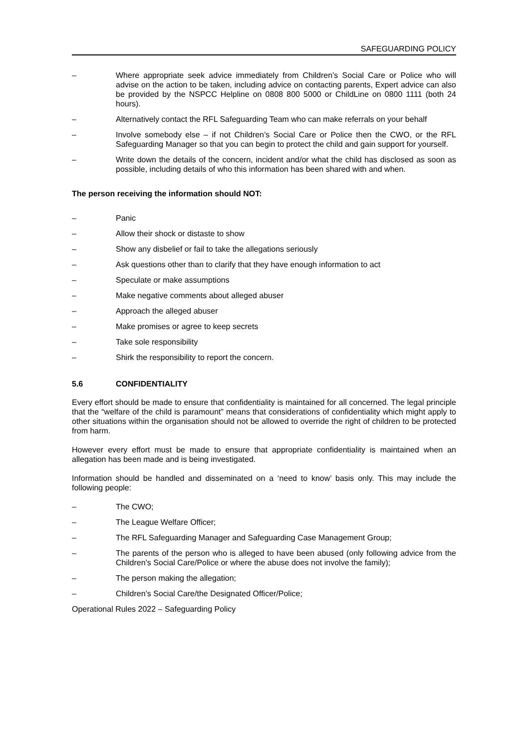SAFEGUARDING POLICY
– Where appropriate seek advice immediately from Children’s Social Care or Police who will advise on the action to be taken, including advice on contacting parents, Expert advice can also be provided by the NSPCC Helpline on 0808 800 5000 or ChildLine on 0800 1111 (both 24 hours).
– Alternatively contact the RFL Safeguarding Team who can make referrals on your behalf
– Involve somebody else – if not Children’s Social Care or Police then the CWO, or the RFL Safeguarding Manager so that you can begin to protect the child and gain support for yourself.
– Write down the details of the concern, incident and/or what the child has disclosed as soon as possible, including details of who this information has been shared with and when.
The person receiving the information should NOT:
– Panic
– Allow their shock or distaste to show
– Show any disbelief or fail to take the allegations seriously
– Ask questions other than to clarify that they have enough information to act
– Speculate or make assumptions
– Make negative comments about alleged abuser
– Approach the alleged abuser
– Make promises or agree to keep secrets
– Take sole responsibility
– Shirk the responsibility to report the concern.
5.6 CONFIDENTIALITY
Every effort should be made to ensure that confidentiality is maintained for all concerned. The legal principle that the “welfare of the child is paramount” means that considerations of confidentiality which might apply to other situations within the organisation should not be allowed to override the right of children to be protected from harm.
However every effort must be made to ensure that appropriate confidentiality is maintained when an allegation has been made and is being investigated.
Information should be handled and disseminated on a ‘need to know’ basis only. This may include the following people:
– The CWO;
– The League Welfare Officer;
– The RFL Safeguarding Manager and Safeguarding Case Management Group;
– The parents of the person who is alleged to have been abused (only following advice from the Children’s Social Care/Police or where the abuse does not involve the family);
– The person making the allegation;
– Children’s Social Care/the Designated Officer/Police;
Operational Rules 2022 – Safeguarding Policy